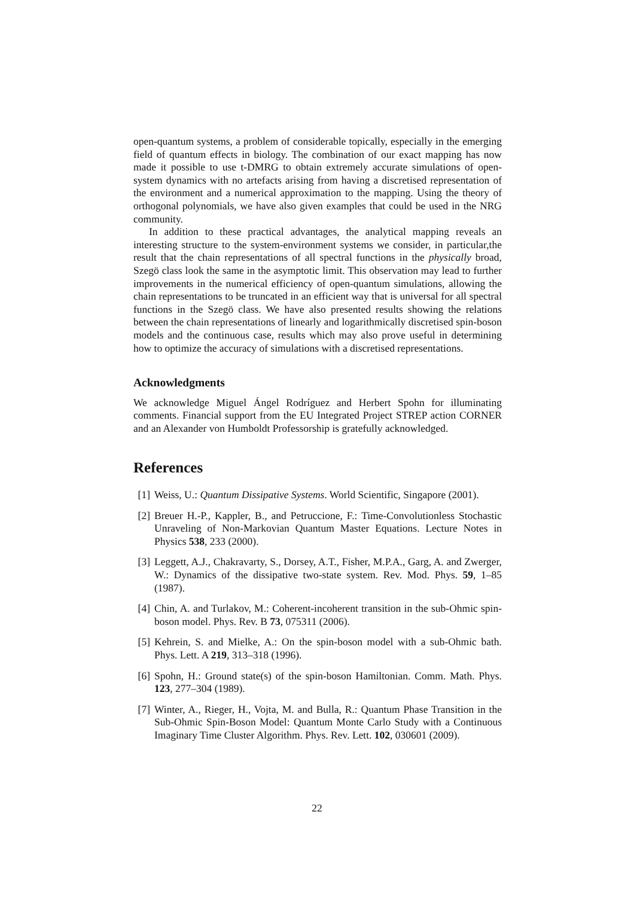open-quantum systems, a problem of considerable topically, especially in the emerging field of quantum effects in biology. The combination of our exact mapping has now made it possible to use t-DMRG to obtain extremely accurate simulations of open-system dynamics with no artefacts arising from having a discretised representation of the environment and a numerical approximation to the mapping. Using the theory of orthogonal polynomials, we have also given examples that could be used in the NRG community.
In addition to these practical advantages, the analytical mapping reveals an interesting structure to the system-environment systems we consider, in particular,the result that the chain representations of all spectral functions in the physically broad, Szegö class look the same in the asymptotic limit. This observation may lead to further improvements in the numerical efficiency of open-quantum simulations, allowing the chain representations to be truncated in an efficient way that is universal for all spectral functions in the Szegö class. We have also presented results showing the relations between the chain representations of linearly and logarithmically discretised spin-boson models and the continuous case, results which may also prove useful in determining how to optimize the accuracy of simulations with a discretised representations.
Acknowledgments
We acknowledge Miguel Ángel Rodríguez and Herbert Spohn for illuminating comments. Financial support from the EU Integrated Project STREP action CORNER and an Alexander von Humboldt Professorship is gratefully acknowledged.
References
[1] Weiss, U.: Quantum Dissipative Systems. World Scientific, Singapore (2001).
[2] Breuer H.-P., Kappler, B., and Petruccione, F.: Time-Convolutionless Stochastic Unraveling of Non-Markovian Quantum Master Equations. Lecture Notes in Physics 538, 233 (2000).
[3] Leggett, A.J., Chakravarty, S., Dorsey, A.T., Fisher, M.P.A., Garg, A. and Zwerger, W.: Dynamics of the dissipative two-state system. Rev. Mod. Phys. 59, 1–85 (1987).
[4] Chin, A. and Turlakov, M.: Coherent-incoherent transition in the sub-Ohmic spin-boson model. Phys. Rev. B 73, 075311 (2006).
[5] Kehrein, S. and Mielke, A.: On the spin-boson model with a sub-Ohmic bath. Phys. Lett. A 219, 313–318 (1996).
[6] Spohn, H.: Ground state(s) of the spin-boson Hamiltonian. Comm. Math. Phys. 123, 277–304 (1989).
[7] Winter, A., Rieger, H., Vojta, M. and Bulla, R.: Quantum Phase Transition in the Sub-Ohmic Spin-Boson Model: Quantum Monte Carlo Study with a Continuous Imaginary Time Cluster Algorithm. Phys. Rev. Lett. 102, 030601 (2009).
22